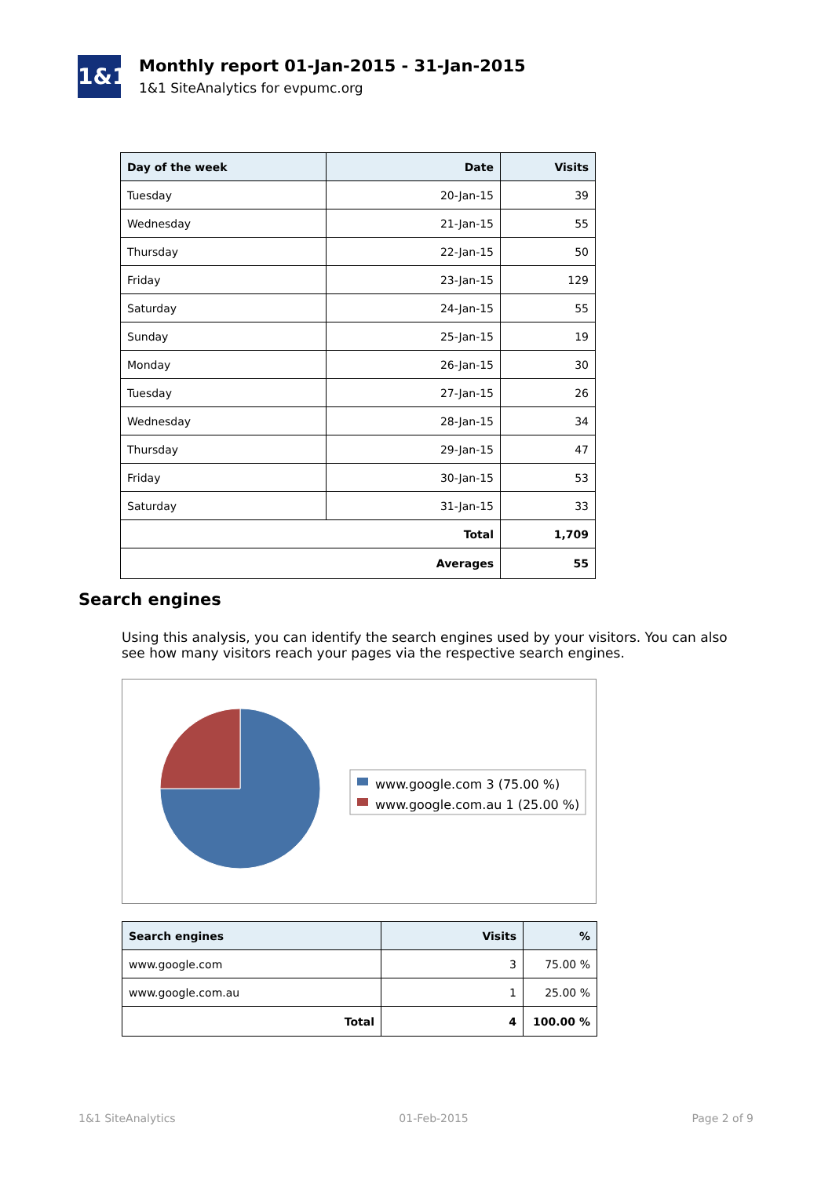1&1
Monthly report 01-Jan-2015 - 31-Jan-2015
1&1 SiteAnalytics for evpumc.org
| Day of the week | Date | Visits |
| --- | --- | --- |
| Tuesday | 20-Jan-15 | 39 |
| Wednesday | 21-Jan-15 | 55 |
| Thursday | 22-Jan-15 | 50 |
| Friday | 23-Jan-15 | 129 |
| Saturday | 24-Jan-15 | 55 |
| Sunday | 25-Jan-15 | 19 |
| Monday | 26-Jan-15 | 30 |
| Tuesday | 27-Jan-15 | 26 |
| Wednesday | 28-Jan-15 | 34 |
| Thursday | 29-Jan-15 | 47 |
| Friday | 30-Jan-15 | 53 |
| Saturday | 31-Jan-15 | 33 |
| Total | | 1,709 |
| Averages | | 55 |
Search engines
Using this analysis, you can identify the search engines used by your visitors. You can also see how many visitors reach your pages via the respective search engines.
www.google.com 3 (75.00 %)
www.google.com.au 1 (25.00 %)
| Search engines | Visits | % |
| --- | --- | --- |
| www.google.com | 3 | 75.00 % |
| www.google.com.au | 1 | 25.00 % |
| Total | 4 | 100.00 % |
1&1 SiteAnalytics 01-Feb-2015 Page 2 of 9